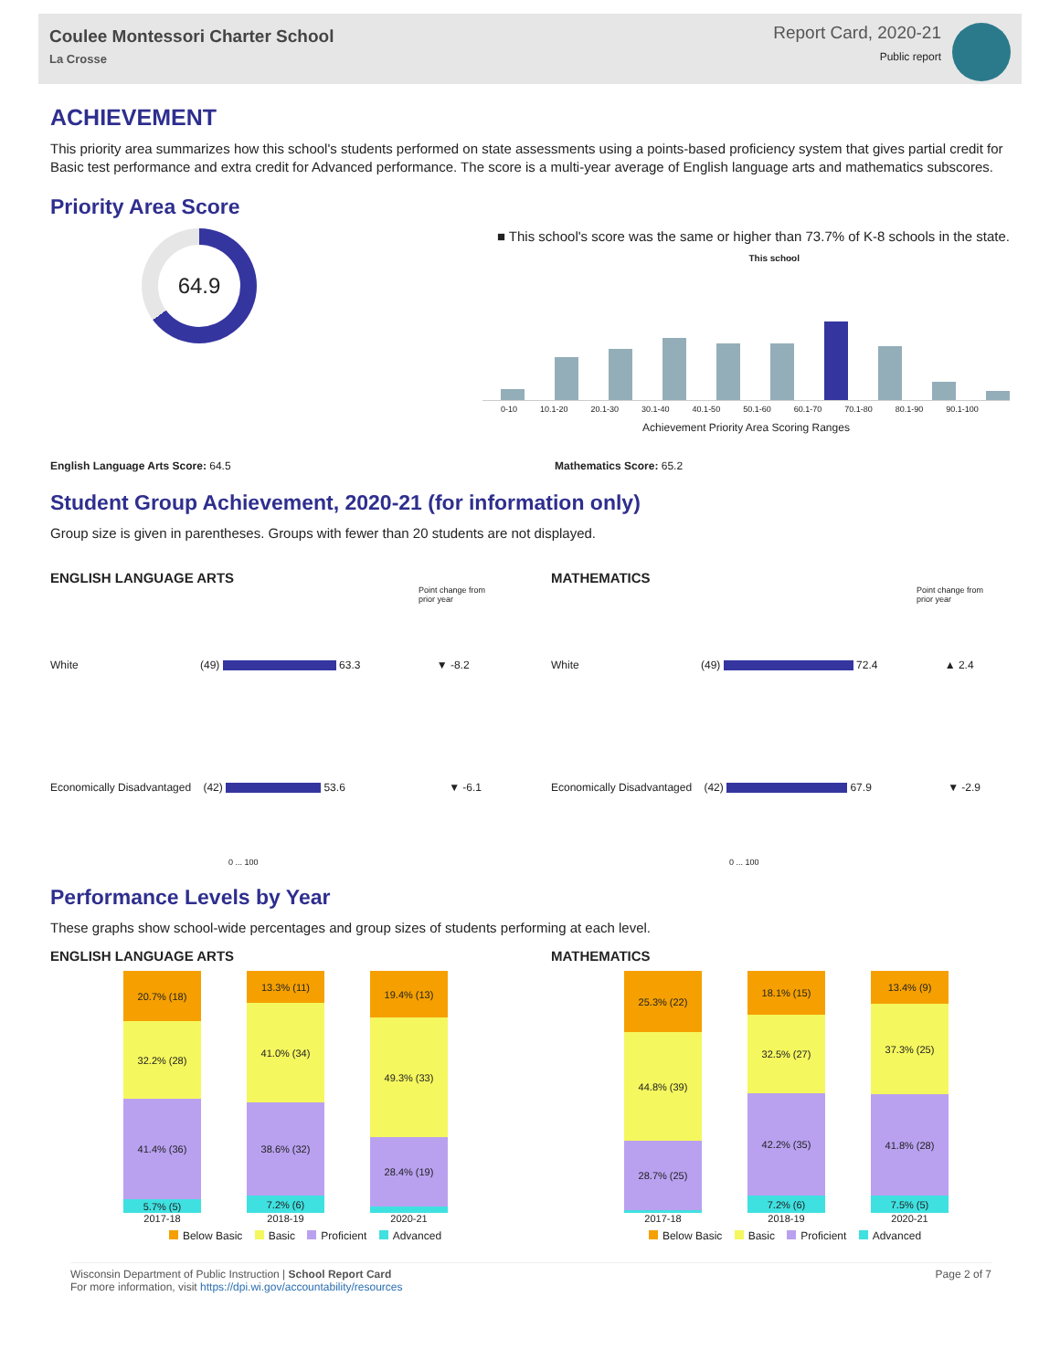Coulee Montessori Charter School
La Crosse
Report Card, 2020-21
Public report
ACHIEVEMENT
This priority area summarizes how this school's students performed on state assessments using a points-based proficiency system that gives partial credit for Basic test performance and extra credit for Advanced performance. The score is a multi-year average of English language arts and mathematics subscores.
Priority Area Score
64.9
■ This school's score was the same or higher than 73.7% of K-8 schools in the state.
This school
0-10 10.1-20 20.1-30 30.1-40 40.1-50 50.1-60 60.1-70 70.1-80 80.1-90 90.1-100
Achievement Priority Area Scoring Ranges
English Language Arts Score: 64.5 Mathematics Score: 65.2
Student Group Achievement, 2020-21 (for information only)
Group size is given in parentheses. Groups with fewer than 20 students are not displayed.
ENGLISH LANGUAGE ARTS
Point change from
prior year
White (49) 63.3 ▼ -8.2
Economically Disadvantaged (42) 53.6 ▼ -6.1
0 ... 100
MATHEMATICS
Point change from
prior year
White (49) 72.4 ▲ 2.4
Economically Disadvantaged (42) 67.9 ▼ -2.9
0 ... 100
Performance Levels by Year
These graphs show school-wide percentages and group sizes of students performing at each level.
ENGLISH LANGUAGE ARTS
20.7% (18)
32.2% (28)
41.4% (36)
5.7% (5)
2017-18
13.3% (11)
41.0% (34)
38.6% (32)
7.2% (6)
2018-19
19.4% (13)
49.3% (33)
28.4% (19)
2020-21
Below Basic Basic Proficient Advanced
MATHEMATICS
25.3% (22)
44.8% (39)
28.7% (25)
2017-18
18.1% (15)
32.5% (27)
42.2% (35)
7.2% (6)
2018-19
13.4% (9)
37.3% (25)
41.8% (28)
7.5% (5)
2020-21
Below Basic Basic Proficient Advanced
Wisconsin Department of Public Instruction | School Report Card
For more information, visit https://dpi.wi.gov/accountability/resources
Page 2 of 7